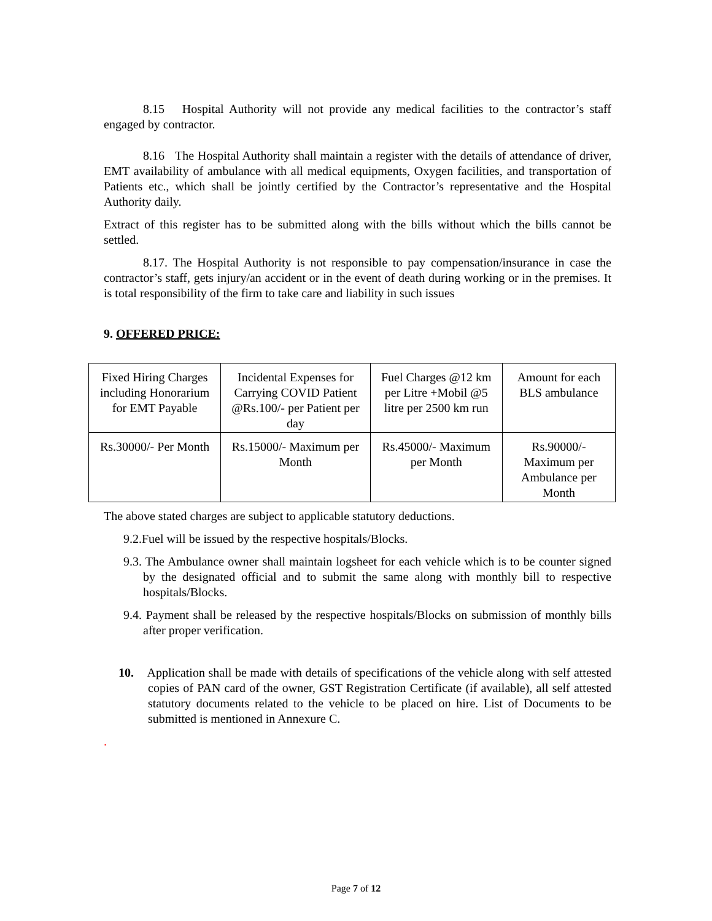8.15 Hospital Authority will not provide any medical facilities to the contractor’s staff engaged by contractor.
8.16 The Hospital Authority shall maintain a register with the details of attendance of driver, EMT availability of ambulance with all medical equipments, Oxygen facilities, and transportation of Patients etc., which shall be jointly certified by the Contractor’s representative and the Hospital Authority daily.
Extract of this register has to be submitted along with the bills without which the bills cannot be settled.
8.17. The Hospital Authority is not responsible to pay compensation/insurance in case the contractor’s staff, gets injury/an accident or in the event of death during working or in the premises. It is total responsibility of the firm to take care and liability in such issues
9. OFFERED PRICE:
| Fixed Hiring Charges including Honorarium for EMT Payable | Incidental Expenses for Carrying COVID Patient @Rs.100/- per Patient per day | Fuel Charges @12 km per Litre +Mobil @5 litre per 2500 km run | Amount for each BLS ambulance |
| Rs.30000/- Per Month | Rs.15000/- Maximum per Month | Rs.45000/- Maximum per Month | Rs.90000/- Maximum per Ambulance per Month |
The above stated charges are subject to applicable statutory deductions.
9.2.Fuel will be issued by the respective hospitals/Blocks.
9.3. The Ambulance owner shall maintain logsheet for each vehicle which is to be counter signed by the designated official and to submit the same along with monthly bill to respective hospitals/Blocks.
9.4. Payment shall be released by the respective hospitals/Blocks on submission of monthly bills after proper verification.
10. Application shall be made with details of specifications of the vehicle along with self attested copies of PAN card of the owner, GST Registration Certificate (if available), all self attested statutory documents related to the vehicle to be placed on hire. List of Documents to be submitted is mentioned in Annexure C.
.
Page 7 of 12